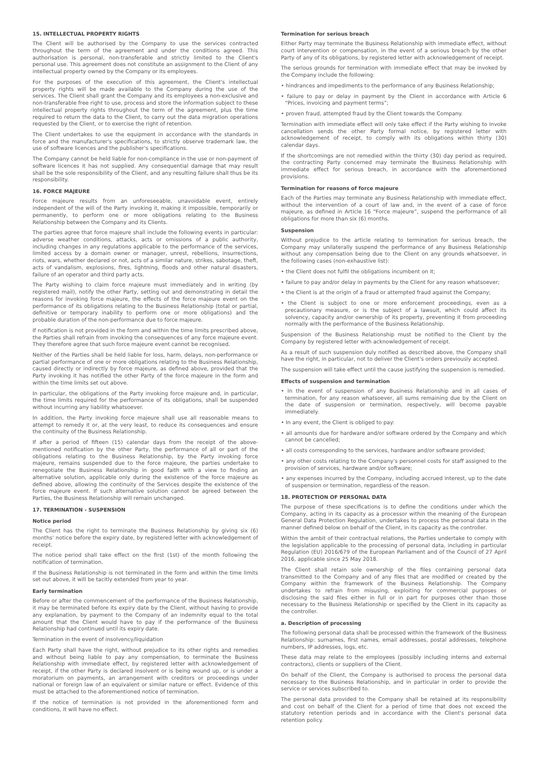15. INTELLECTUAL PROPERTY RIGHTS
The Client will be authorised by the Company to use the services contracted throughout the term of the agreement and under the conditions agreed. This authorisation is personal, non-transferable and strictly limited to the Client's personal use. This agreement does not constitute an assignment to the Client of any intellectual property owned by the Company or its employees.
For the purposes of the execution of this agreement, the Client's intellectual property rights will be made available to the Company during the use of the services. The Client shall grant the Company and its employees a non-exclusive and non-transferable free right to use, process and store the information subject to these intellectual property rights throughout the term of the agreement, plus the time required to return the data to the Client, to carry out the data migration operations requested by the Client, or to exercise the right of retention.
The Client undertakes to use the equipment in accordance with the standards in force and the manufacturer's specifications, to strictly observe trademark law, the use of software licences and the publisher's specifications.
The Company cannot be held liable for non-compliance in the use or non-payment of software licences it has not supplied. Any consequential damage that may result shall be the sole responsibility of the Client, and any resulting failure shall thus be its responsibility.
16. FORCE MAJEURE
Force majeure results from an unforeseeable, unavoidable event, entirely independent of the will of the Party invoking it, making it impossible, temporarily or permanently, to perform one or more obligations relating to the Business Relationship between the Company and its Clients.
The parties agree that force majeure shall include the following events in particular: adverse weather conditions, attacks, acts or omissions of a public authority, including changes in any regulations applicable to the performance of the services, limited access by a domain owner or manager, unrest, rebellions, insurrections, riots, wars, whether declared or not, acts of a similar nature, strikes, sabotage, theft, acts of vandalism, explosions, fires, lightning, floods and other natural disasters, failure of an operator and third party acts.
The Party wishing to claim force majeure must immediately and in writing (by registered mail), notify the other Party, setting out and demonstrating in detail the reasons for invoking force majeure, the effects of the force majeure event on the performance of its obligations relating to the Business Relationship (total or partial, definitive or temporary inability to perform one or more obligations) and the probable duration of the non-performance due to force majeure.
If notification is not provided in the form and within the time limits prescribed above, the Parties shall refrain from invoking the consequences of any force majeure event. They therefore agree that such force majeure event cannot be recognised.
Neither of the Parties shall be held liable for loss, harm, delays, non-performance or partial performance of one or more obligations relating to the Business Relationship, caused directly or indirectly by force majeure, as defined above, provided that the Party invoking it has notified the other Party of the force majeure in the form and within the time limits set out above.
In particular, the obligations of the Party invoking force majeure and, in particular, the time limits required for the performance of its obligations, shall be suspended without incurring any liability whatsoever.
In addition, the Party invoking force majeure shall use all reasonable means to attempt to remedy it or, at the very least, to reduce its consequences and ensure the continuity of the Business Relationship.
If after a period of fifteen (15) calendar days from the receipt of the above-mentioned notification by the other Party, the performance of all or part of the obligations relating to the Business Relationship, by the Party invoking force majeure, remains suspended due to the force majeure, the parties undertake to renegotiate the Business Relationship in good faith with a view to finding an alternative solution, applicable only during the existence of the force majeure as defined above, allowing the continuity of the Services despite the existence of the force majeure event. If such alternative solution cannot be agreed between the Parties, the Business Relationship will remain unchanged.
17. TERMINATION - SUSPENSION
Notice period
The Client has the right to terminate the Business Relationship by giving six (6) months' notice before the expiry date, by registered letter with acknowledgement of receipt.
The notice period shall take effect on the first (1st) of the month following the notification of termination.
If the Business Relationship is not terminated in the form and within the time limits set out above, it will be tacitly extended from year to year.
Early termination
Before or after the commencement of the performance of the Business Relationship, it may be terminated before its expiry date by the Client, without having to provide any explanation, by payment to the Company of an indemnity equal to the total amount that the Client would have to pay if the performance of the Business Relationship had continued until its expiry date.
Termination in the event of insolvency/liquidation
Each Party shall have the right, without prejudice to its other rights and remedies and without being liable to pay any compensation, to terminate the Business Relationship with immediate effect, by registered letter with acknowledgement of receipt, if the other Party is declared insolvent or is being wound up, or is under a moratorium on payments, an arrangement with creditors or proceedings under national or foreign law of an equivalent or similar nature or effect. Evidence of this must be attached to the aforementioned notice of termination.
If the notice of termination is not provided in the aforementioned form and conditions, it will have no effect.
Termination for serious breach
Either Party may terminate the Business Relationship with immediate effect, without court intervention or compensation, in the event of a serious breach by the other Party of any of its obligations, by registered letter with acknowledgement of receipt.
The serious grounds for termination with immediate effect that may be invoked by the Company include the following:
• hindrances and impediments to the performance of any Business Relationship;
• failure to pay or delay in payment by the Client in accordance with Article 6 “Prices, invoicing and payment terms”;
• proven fraud, attempted fraud by the Client towards the Company.
Termination with immediate effect will only take effect if the Party wishing to invoke cancellation sends the other Party formal notice, by registered letter with acknowledgement of receipt, to comply with its obligations within thirty (30) calendar days.
If the shortcomings are not remedied within the thirty (30) day period as required, the contracting Party concerned may terminate the Business Relationship with immediate effect for serious breach, in accordance with the aforementioned provisions.
Termination for reasons of force majeure
Each of the Parties may terminate any Business Relationship with immediate effect, without the intervention of a court of law and, in the event of a case of force majeure, as defined in Article 16 “Force majeure”, suspend the performance of all obligations for more than six (6) months.
Suspension
Without prejudice to the article relating to termination for serious breach, the Company may unilaterally suspend the performance of any Business Relationship without any compensation being due to the Client on any grounds whatsoever, in the following cases (non-exhaustive list):
• the Client does not fulfil the obligations incumbent on it;
• failure to pay and/or delay in payments by the Client for any reason whatsoever;
• the Client is at the origin of a fraud or attempted fraud against the Company;
• the Client is subject to one or more enforcement proceedings, even as a precautionary measure, or is the subject of a lawsuit, which could affect its solvency, capacity and/or ownership of its property, preventing it from proceeding normally with the performance of the Business Relationship.
Suspension of the Business Relationship must be notified to the Client by the Company by registered letter with acknowledgement of receipt.
As a result of such suspension duly notified as described above, the Company shall have the right, in particular, not to deliver the Client's orders previously accepted.
The suspension will take effect until the cause justifying the suspension is remedied.
Effects of suspension and termination
• In the event of suspension of any Business Relationship and in all cases of termination, for any reason whatsoever, all sums remaining due by the Client on the date of suspension or termination, respectively, will become payable immediately.
• In any event, the Client is obliged to pay:
• all amounts due for hardware and/or software ordered by the Company and which cannot be cancelled;
• all costs corresponding to the services, hardware and/or software provided;
• any other costs relating to the Company's personnel costs for staff assigned to the provision of services, hardware and/or software;
• any expenses incurred by the Company, including accrued interest, up to the date of suspension or termination, regardless of the reason.
18. PROTECTION OF PERSONAL DATA
The purpose of these specifications is to define the conditions under which the Company, acting in its capacity as a processor within the meaning of the European General Data Protection Regulation, undertakes to process the personal data in the manner defined below on behalf of the Client, in its capacity as the controller.
Within the ambit of their contractual relations, the Parties undertake to comply with the legislation applicable to the processing of personal data, including in particular Regulation (EU) 2016/679 of the European Parliament and of the Council of 27 April 2016, applicable since 25 May 2018.
The Client shall retain sole ownership of the files containing personal data transmitted to the Company and of any files that are modified or created by the Company within the framework of the Business Relationship. The Company undertakes to refrain from misusing, exploiting for commercial purposes or disclosing the said files either in full or in part for purposes other than those necessary to the Business Relationship or specified by the Client in its capacity as the controller.
a. Description of processing
The following personal data shall be processed within the framework of the Business Relationship: surnames, first names, email addresses, postal addresses, telephone numbers, IP addresses, logs, etc.
These data may relate to the employees (possibly including interns and external contractors), clients or suppliers of the Client.
On behalf of the Client, the Company is authorised to process the personal data necessary to the Business Relationship, and in particular in order to provide the service or services subscribed to.
The personal data provided to the Company shall be retained at its responsibility and cost on behalf of the Client for a period of time that does not exceed the statutory retention periods and in accordance with the Client's personal data retention policy.